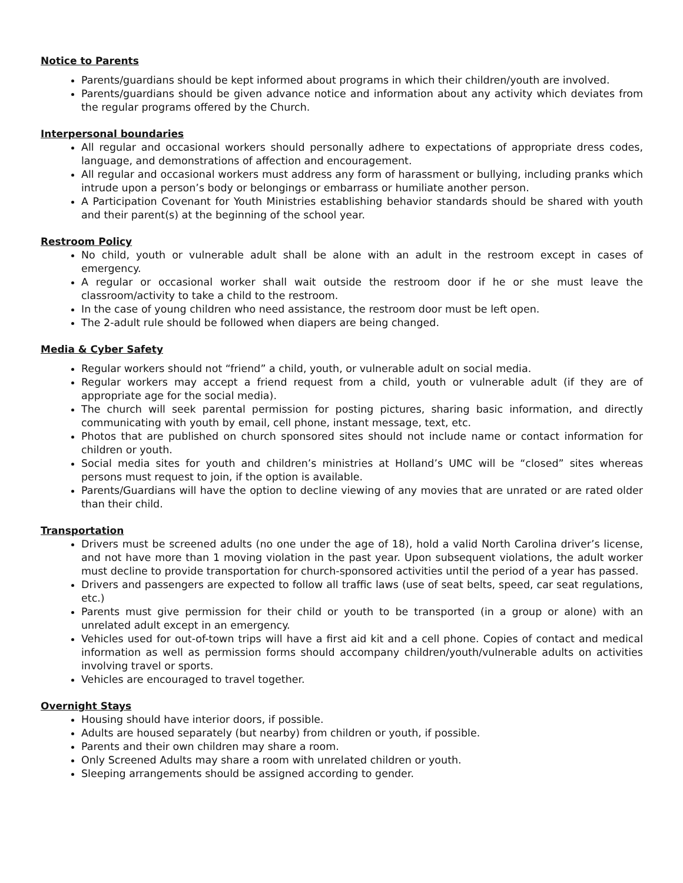Notice to Parents
Parents/guardians should be kept informed about programs in which their children/youth are involved.
Parents/guardians should be given advance notice and information about any activity which deviates from the regular programs offered by the Church.
Interpersonal boundaries
All regular and occasional workers should personally adhere to expectations of appropriate dress codes, language, and demonstrations of affection and encouragement.
All regular and occasional workers must address any form of harassment or bullying, including pranks which intrude upon a person’s body or belongings or embarrass or humiliate another person.
A Participation Covenant for Youth Ministries establishing behavior standards should be shared with youth and their parent(s) at the beginning of the school year.
Restroom Policy
No child, youth or vulnerable adult shall be alone with an adult in the restroom except in cases of emergency.
A regular or occasional worker shall wait outside the restroom door if he or she must leave the classroom/activity to take a child to the restroom.
In the case of young children who need assistance, the restroom door must be left open.
The 2-adult rule should be followed when diapers are being changed.
Media & Cyber Safety
Regular workers should not “friend” a child, youth, or vulnerable adult on social media.
Regular workers may accept a friend request from a child, youth or vulnerable adult (if they are of appropriate age for the social media).
The church will seek parental permission for posting pictures, sharing basic information, and directly communicating with youth by email, cell phone, instant message, text, etc.
Photos that are published on church sponsored sites should not include name or contact information for children or youth.
Social media sites for youth and children’s ministries at Holland’s UMC will be “closed” sites whereas persons must request to join, if the option is available.
Parents/Guardians will have the option to decline viewing of any movies that are unrated or are rated older than their child.
Transportation
Drivers must be screened adults (no one under the age of 18), hold a valid North Carolina driver’s license, and not have more than 1 moving violation in the past year. Upon subsequent violations, the adult worker must decline to provide transportation for church-sponsored activities until the period of a year has passed.
Drivers and passengers are expected to follow all traffic laws (use of seat belts, speed, car seat regulations, etc.)
Parents must give permission for their child or youth to be transported (in a group or alone) with an unrelated adult except in an emergency.
Vehicles used for out-of-town trips will have a first aid kit and a cell phone. Copies of contact and medical information as well as permission forms should accompany children/youth/vulnerable adults on activities involving travel or sports.
Vehicles are encouraged to travel together.
Overnight Stays
Housing should have interior doors, if possible.
Adults are housed separately (but nearby) from children or youth, if possible.
Parents and their own children may share a room.
Only Screened Adults may share a room with unrelated children or youth.
Sleeping arrangements should be assigned according to gender.